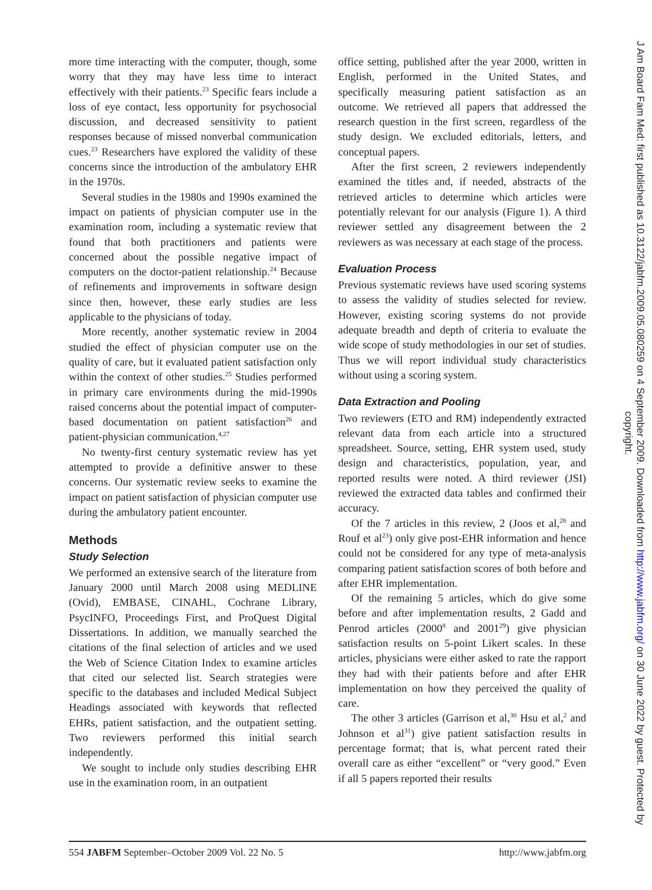more time interacting with the computer, though, some worry that they may have less time to interact effectively with their patients.<sup>23</sup> Specific fears include a loss of eye contact, less opportunity for psychosocial discussion, and decreased sensitivity to patient responses because of missed nonverbal communication cues.<sup>23</sup> Researchers have explored the validity of these concerns since the introduction of the ambulatory EHR in the 1970s.
Several studies in the 1980s and 1990s examined the impact on patients of physician computer use in the examination room, including a systematic review that found that both practitioners and patients were concerned about the possible negative impact of computers on the doctor-patient relationship.<sup>24</sup> Because of refinements and improvements in software design since then, however, these early studies are less applicable to the physicians of today.
More recently, another systematic review in 2004 studied the effect of physician computer use on the quality of care, but it evaluated patient satisfaction only within the context of other studies.<sup>25</sup> Studies performed in primary care environments during the mid-1990s raised concerns about the potential impact of computer-based documentation on patient satisfaction<sup>26</sup> and patient-physician communication.<sup>4,27</sup>
No twenty-first century systematic review has yet attempted to provide a definitive answer to these concerns. Our systematic review seeks to examine the impact on patient satisfaction of physician computer use during the ambulatory patient encounter.
Methods
Study Selection
We performed an extensive search of the literature from January 2000 until March 2008 using MEDLINE (Ovid), EMBASE, CINAHL, Cochrane Library, PsycINFO, Proceedings First, and ProQuest Digital Dissertations. In addition, we manually searched the citations of the final selection of articles and we used the Web of Science Citation Index to examine articles that cited our selected list. Search strategies were specific to the databases and included Medical Subject Headings associated with keywords that reflected EHRs, patient satisfaction, and the outpatient setting. Two reviewers performed this initial search independently.
We sought to include only studies describing EHR use in the examination room, in an outpatient
office setting, published after the year 2000, written in English, performed in the United States, and specifically measuring patient satisfaction as an outcome. We retrieved all papers that addressed the research question in the first screen, regardless of the study design. We excluded editorials, letters, and conceptual papers.
After the first screen, 2 reviewers independently examined the titles and, if needed, abstracts of the retrieved articles to determine which articles were potentially relevant for our analysis (Figure 1). A third reviewer settled any disagreement between the 2 reviewers as was necessary at each stage of the process.
Evaluation Process
Previous systematic reviews have used scoring systems to assess the validity of studies selected for review. However, existing scoring systems do not provide adequate breadth and depth of criteria to evaluate the wide scope of study methodologies in our set of studies. Thus we will report individual study characteristics without using a scoring system.
Data Extraction and Pooling
Two reviewers (ETO and RM) independently extracted relevant data from each article into a structured spreadsheet. Source, setting, EHR system used, study design and characteristics, population, year, and reported results were noted. A third reviewer (JSI) reviewed the extracted data tables and confirmed their accuracy.
Of the 7 articles in this review, 2 (Joos et al,<sup>28</sup> and Rouf et al<sup>23</sup>) only give post-EHR information and hence could not be considered for any type of meta-analysis comparing patient satisfaction scores of both before and after EHR implementation.
Of the remaining 5 articles, which do give some before and after implementation results, 2 Gadd and Penrod articles (2000<sup>8</sup> and 2001<sup>29</sup>) give physician satisfaction results on 5-point Likert scales. In these articles, physicians were either asked to rate the rapport they had with their patients before and after EHR implementation on how they perceived the quality of care.
The other 3 articles (Garrison et al,<sup>30</sup> Hsu et al,<sup>2</sup> and Johnson et al<sup>31</sup>) give patient satisfaction results in percentage format; that is, what percent rated their overall care as either “excellent” or “very good.” Even if all 5 papers reported their results
554 JABFM September–October 2009 Vol. 22 No. 5 http://www.jabfm.org
J Am Board Fam Med: first published as 10.3122/jabfm.2009.05.080259 on 4 September 2009. Downloaded from http://www.jabfm.org/ on 30 June 2022 by guest. Protected by copyright.